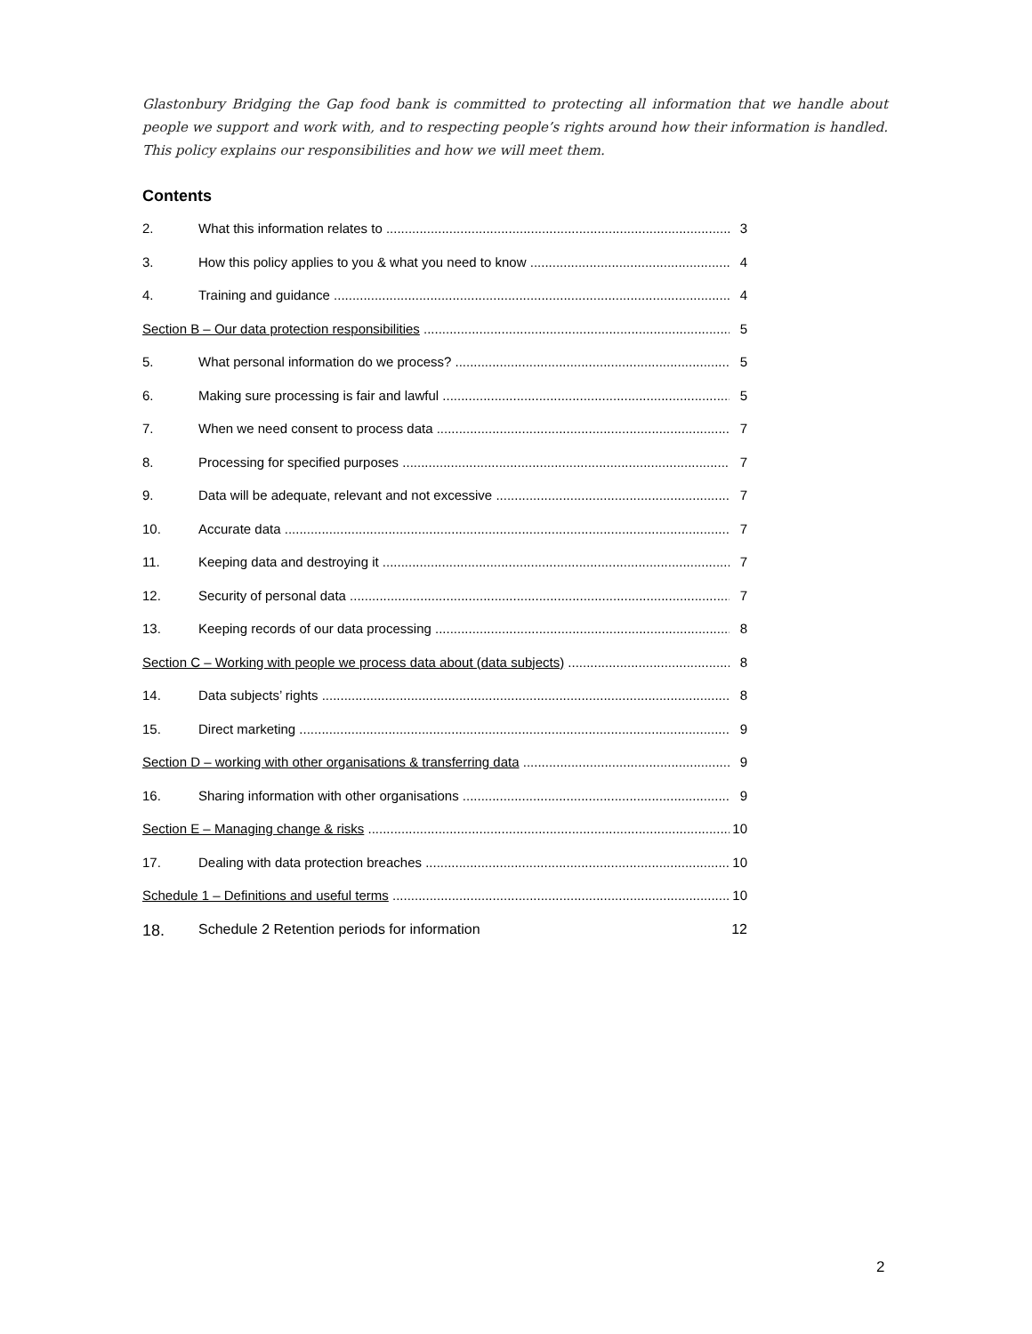Glastonbury Bridging the Gap food bank is committed to protecting all information that we handle about people we support and work with, and to respecting people’s rights around how their information is handled. This policy explains our responsibilities and how we will meet them.
Contents
2. What this information relates to 3
3. How this policy applies to you & what you need to know 4
4. Training and guidance 4
Section B – Our data protection responsibilities 5
5. What personal information do we process? 5
6. Making sure processing is fair and lawful 5
7. When we need consent to process data 7
8. Processing for specified purposes 7
9. Data will be adequate, relevant and not excessive 7
10. Accurate data 7
11. Keeping data and destroying it 7
12. Security of personal data 7
13. Keeping records of our data processing 8
Section C – Working with people we process data about (data subjects) 8
14. Data subjects’ rights 8
15. Direct marketing 9
Section D – working with other organisations & transferring data 9
16. Sharing information with other organisations 9
Section E – Managing change & risks 10
17. Dealing with data protection breaches 10
Schedule 1 – Definitions and useful terms 10
18. Schedule 2 Retention periods for information 12
2